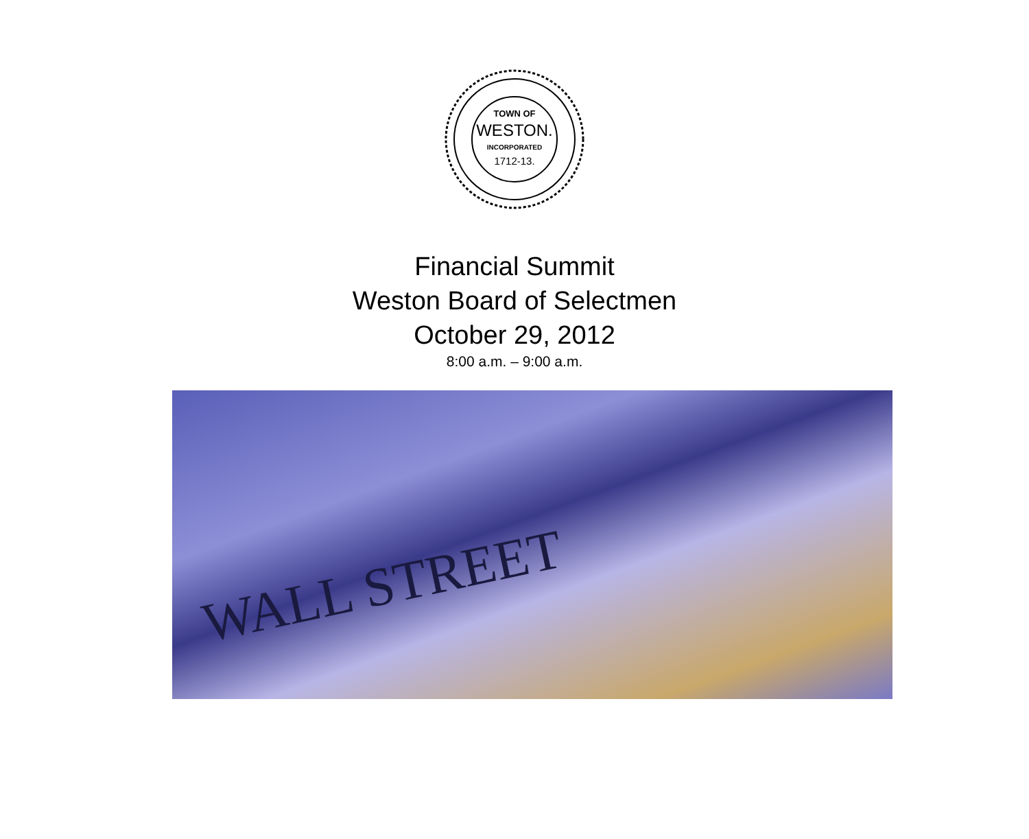TOWN OF
WESTON.
INCORPORATED
1712-13.
Financial Summit
Weston Board of Selectmen
October 29, 2012
8:00 a.m. – 9:00 a.m.
WALL STREET